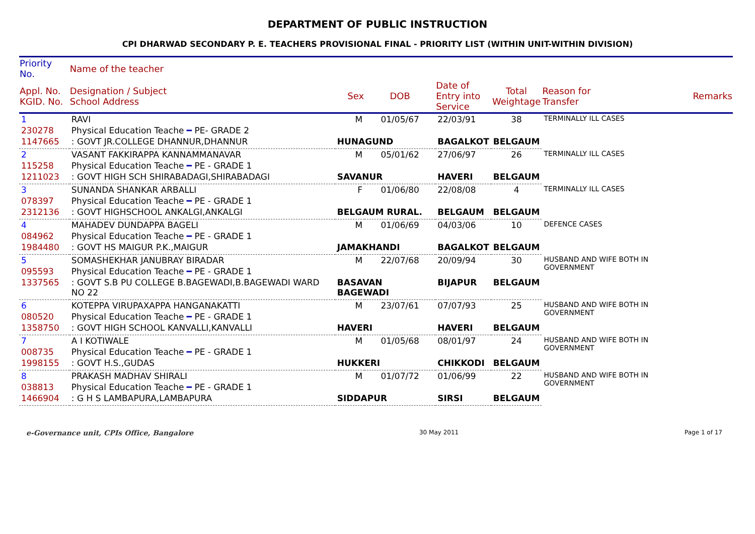DEPARTMENT OF PUBLIC INSTRUCTION
CPI DHARWAD SECONDARY P. E. TEACHERS PROVISIONAL FINAL - PRIORITY LIST (WITHIN UNIT-WITHIN DIVISION)
| Priority No. | Name of the teacher | | | | | | |
| --- | --- | --- | --- | --- | --- | --- | --- |
| Appl. No. KGID. No. | Designation / Subject School Address | Sex | DOB | Date of Entry into Service | Total Weightage | Reason for Transfer | Remarks |
| 1 | RAVI | M | 01/05/67 | 22/03/91 | 38 | TERMINALLY ILL CASES | |
| 230278 | Physical Education Teache ━ PE- GRADE 2 | | | | | | |
| 1147665 | : GOVT JR.COLLEGE DHANNUR,DHANNUR | HUNAGUND | | BAGALKOT | BELGAUM | | |
| 2 | VASANT FAKKIRAPPA KANNAMMANAVAR | M | 05/01/62 | 27/06/97 | 26 | TERMINALLY ILL CASES | |
| 115258 | Physical Education Teache ━ PE - GRADE 1 | | | | | | |
| 1211023 | : GOVT HIGH SCH SHIRABADAGI,SHIRABADAGI | SAVANUR | | HAVERI | BELGAUM | | |
| 3 | SUNANDA SHANKAR ARBALLI | F | 01/06/80 | 22/08/08 | 4 | TERMINALLY ILL CASES | |
| 078397 | Physical Education Teache ━ PE - GRADE 1 | | | | | | |
| 2312136 | : GOVT HIGHSCHOOL ANKALGI,ANKALGI | BELGAUM RURAL. | | BELGAUM | BELGAUM | | |
| 4 | MAHADEV DUNDAPPA BAGELI | M | 01/06/69 | 04/03/06 | 10 | DEFENCE CASES | |
| 084962 | Physical Education Teache ━ PE - GRADE 1 | | | | | | |
| 1984480 | : GOVT HS MAIGUR P.K.,MAIGUR | JAMAKHANDI | | BAGALKOT | BELGAUM | | |
| 5 | SOMASHEKHAR JANUBRAY BIRADAR | M | 22/07/68 | 20/09/94 | 30 | HUSBAND AND WIFE BOTH IN GOVERNMENT | |
| 095593 | Physical Education Teache ━ PE - GRADE 1 | | | | | | |
| 1337565 | : GOVT S.B PU COLLEGE B.BAGEWADI,B.BAGEWADI WARD NO 22 | BASAVAN BAGEWADI | | BIJAPUR | BELGAUM | | |
| 6 | KOTEPPA VIRUPAXAPPA HANGANAKATTI | M | 23/07/61 | 07/07/93 | 25 | HUSBAND AND WIFE BOTH IN GOVERNMENT | |
| 080520 | Physical Education Teache ━ PE - GRADE 1 | | | | | | |
| 1358750 | : GOVT HIGH SCHOOL KANVALLI,KANVALLI | HAVERI | | HAVERI | BELGAUM | | |
| 7 | A I KOTIWALE | M | 01/05/68 | 08/01/97 | 24 | HUSBAND AND WIFE BOTH IN GOVERNMENT | |
| 008735 | Physical Education Teache ━ PE - GRADE 1 | | | | | | |
| 1998155 | : GOVT H.S.,GUDAS | HUKKERI | | CHIKKODI | BELGAUM | | |
| 8 | PRAKASH MADHAV SHIRALI | M | 01/07/72 | 01/06/99 | 22 | HUSBAND AND WIFE BOTH IN GOVERNMENT | |
| 038813 | Physical Education Teache ━ PE - GRADE 1 | | | | | | |
| 1466904 | : G H S LAMBAPURA,LAMBAPURA | SIDDAPUR | | SIRSI | BELGAUM | | |
e-Governance unit, CPIs Office, Bangalore 30 May 2011 Page 1 of 17